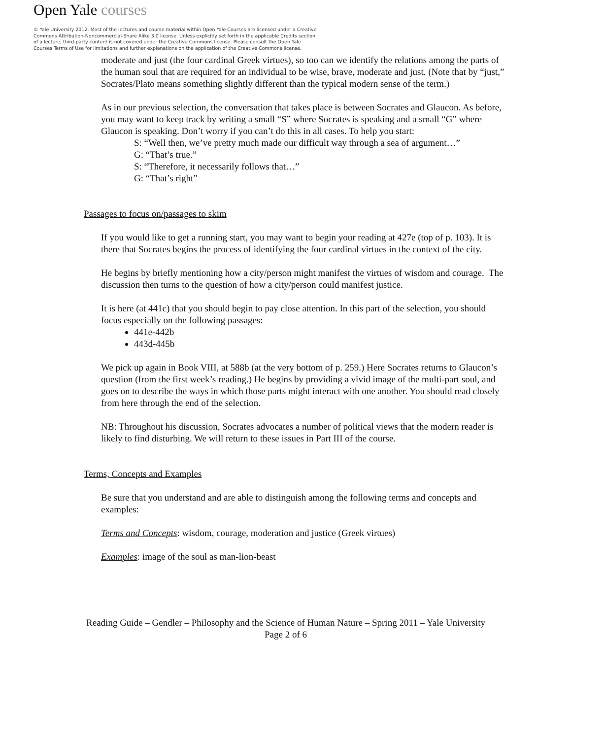Open Yale courses
© Yale University 2012. Most of the lectures and course material within Open Yale Courses are licensed under a Creative Commons Attribution-Noncommercial-Share Alike 3.0 license. Unless explicitly set forth in the applicable Credits section of a lecture, third-party content is not covered under the Creative Commons license. Please consult the Open Yale Courses Terms of Use for limitations and further explanations on the application of the Creative Commons license.
moderate and just (the four cardinal Greek virtues), so too can we identify the relations among the parts of the human soul that are required for an individual to be wise, brave, moderate and just. (Note that by “just,” Socrates/Plato means something slightly different than the typical modern sense of the term.)
As in our previous selection, the conversation that takes place is between Socrates and Glaucon. As before, you may want to keep track by writing a small “S” where Socrates is speaking and a small “G” where Glaucon is speaking. Don’t worry if you can’t do this in all cases. To help you start:
S: “Well then, we’ve pretty much made our difficult way through a sea of argument…”
G: “That’s true.”
S: “Therefore, it necessarily follows that…”
G: “That’s right”
Passages to focus on/passages to skim
If you would like to get a running start, you may want to begin your reading at 427e (top of p. 103). It is there that Socrates begins the process of identifying the four cardinal virtues in the context of the city.
He begins by briefly mentioning how a city/person might manifest the virtues of wisdom and courage. The discussion then turns to the question of how a city/person could manifest justice.
It is here (at 441c) that you should begin to pay close attention. In this part of the selection, you should focus especially on the following passages:
441e-442b
443d-445b
We pick up again in Book VIII, at 588b (at the very bottom of p. 259.) Here Socrates returns to Glaucon’s question (from the first week’s reading.) He begins by providing a vivid image of the multi-part soul, and goes on to describe the ways in which those parts might interact with one another. You should read closely from here through the end of the selection.
NB: Throughout his discussion, Socrates advocates a number of political views that the modern reader is likely to find disturbing. We will return to these issues in Part III of the course.
Terms, Concepts and Examples
Be sure that you understand and are able to distinguish among the following terms and concepts and examples:
Terms and Concepts: wisdom, courage, moderation and justice (Greek virtues)
Examples: image of the soul as man-lion-beast
Reading Guide – Gendler – Philosophy and the Science of Human Nature – Spring 2011 – Yale University
Page 2 of 6